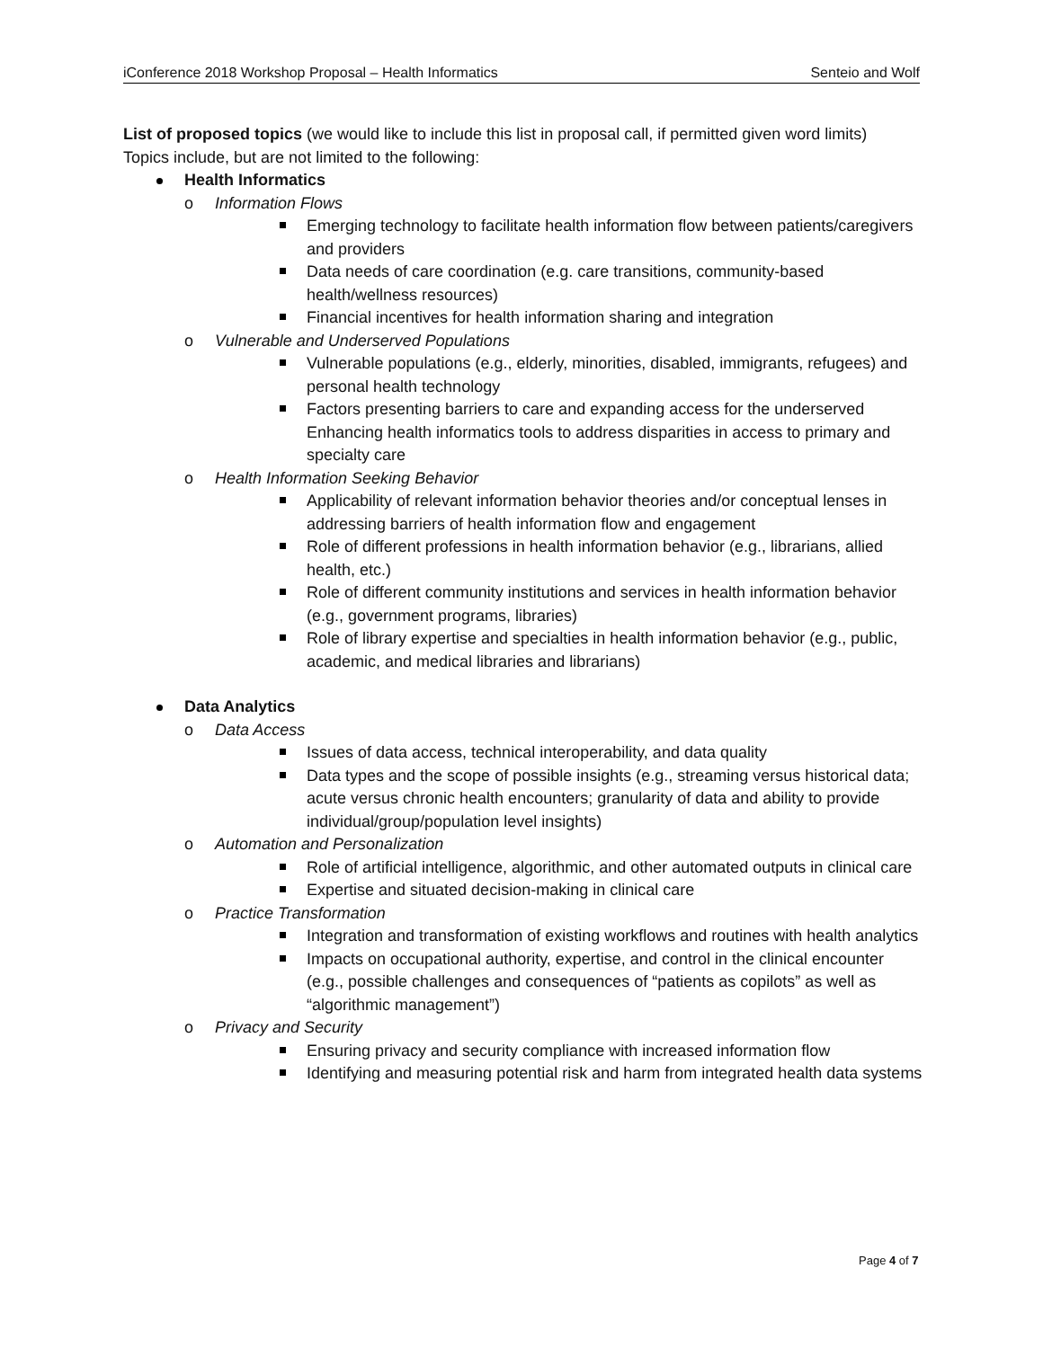iConference 2018 Workshop Proposal – Health Informatics Senteio and Wolf
List of proposed topics (we would like to include this list in proposal call, if permitted given word limits)
Topics include, but are not limited to the following:
Health Informatics
Information Flows
Emerging technology to facilitate health information flow between patients/caregivers and providers
Data needs of care coordination (e.g. care transitions, community-based health/wellness resources)
Financial incentives for health information sharing and integration
Vulnerable and Underserved Populations
Vulnerable populations (e.g., elderly, minorities, disabled, immigrants, refugees) and personal health technology
Factors presenting barriers to care and expanding access for the underserved Enhancing health informatics tools to address disparities in access to primary and specialty care
Health Information Seeking Behavior
Applicability of relevant information behavior theories and/or conceptual lenses in addressing barriers of health information flow and engagement
Role of different professions in health information behavior (e.g., librarians, allied health, etc.)
Role of different community institutions and services in health information behavior (e.g., government programs, libraries)
Role of library expertise and specialties in health information behavior (e.g., public, academic, and medical libraries and librarians)
Data Analytics
Data Access
Issues of data access, technical interoperability, and data quality
Data types and the scope of possible insights (e.g., streaming versus historical data; acute versus chronic health encounters; granularity of data and ability to provide individual/group/population level insights)
Automation and Personalization
Role of artificial intelligence, algorithmic, and other automated outputs in clinical care
Expertise and situated decision-making in clinical care
Practice Transformation
Integration and transformation of existing workflows and routines with health analytics
Impacts on occupational authority, expertise, and control in the clinical encounter (e.g., possible challenges and consequences of “patients as copilots” as well as “algorithmic management”)
Privacy and Security
Ensuring privacy and security compliance with increased information flow
Identifying and measuring potential risk and harm from integrated health data systems
Page 4 of 7